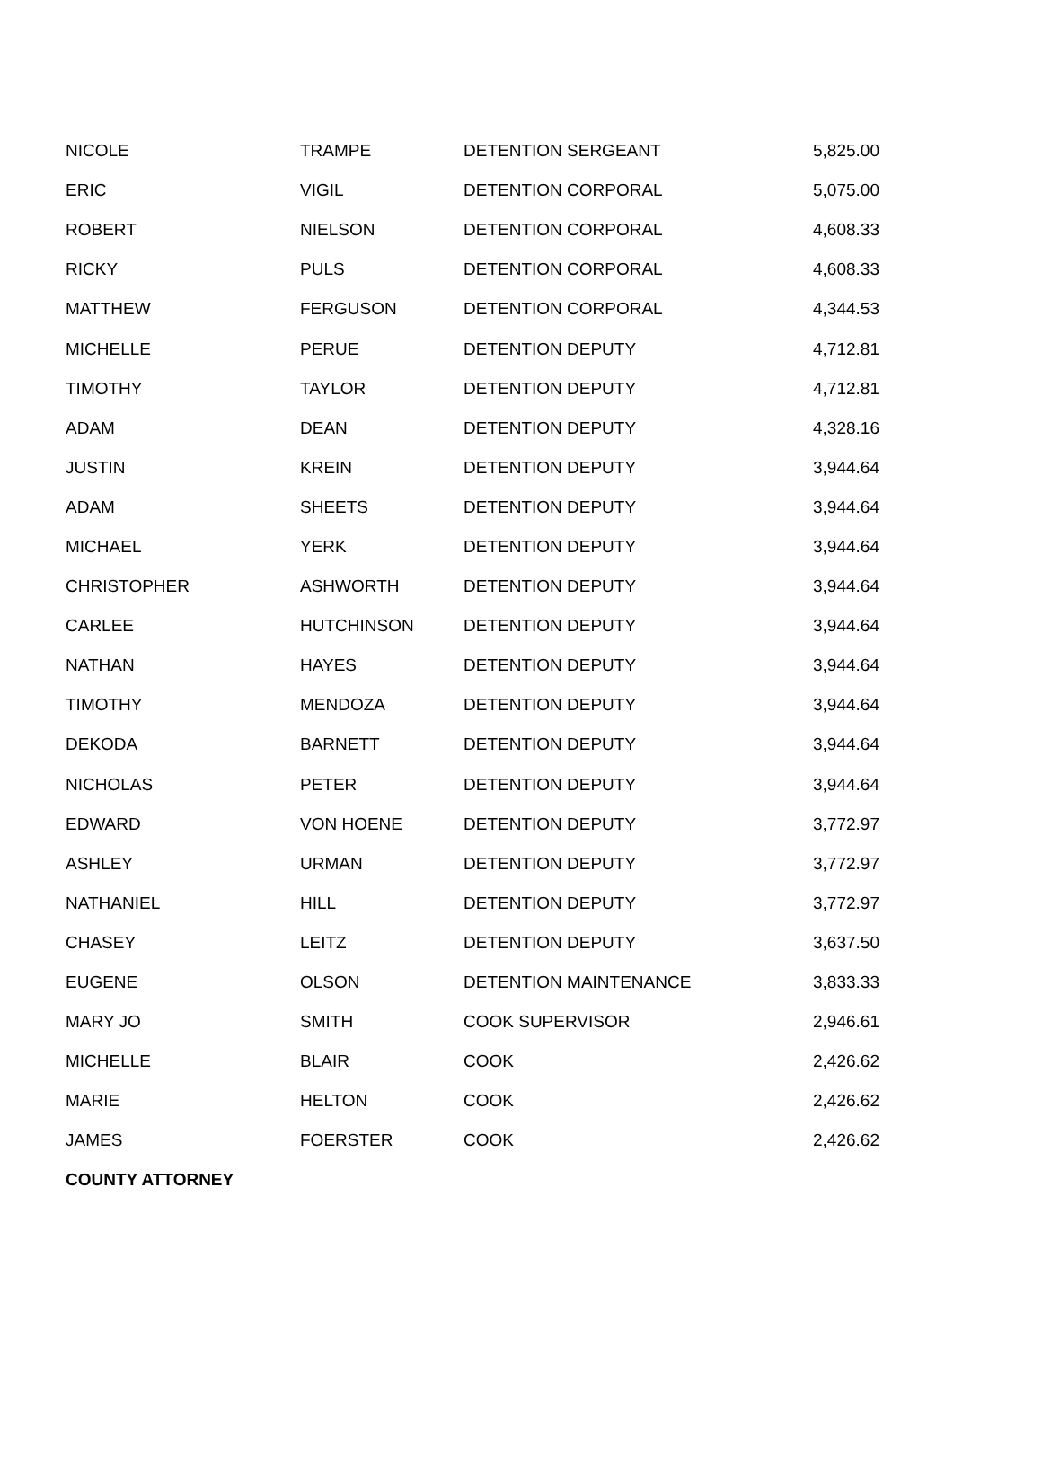| NICOLE | TRAMPE | DETENTION SERGEANT | 5,825.00 |
| ERIC | VIGIL | DETENTION CORPORAL | 5,075.00 |
| ROBERT | NIELSON | DETENTION CORPORAL | 4,608.33 |
| RICKY | PULS | DETENTION CORPORAL | 4,608.33 |
| MATTHEW | FERGUSON | DETENTION CORPORAL | 4,344.53 |
| MICHELLE | PERUE | DETENTION DEPUTY | 4,712.81 |
| TIMOTHY | TAYLOR | DETENTION DEPUTY | 4,712.81 |
| ADAM | DEAN | DETENTION DEPUTY | 4,328.16 |
| JUSTIN | KREIN | DETENTION DEPUTY | 3,944.64 |
| ADAM | SHEETS | DETENTION DEPUTY | 3,944.64 |
| MICHAEL | YERK | DETENTION DEPUTY | 3,944.64 |
| CHRISTOPHER | ASHWORTH | DETENTION DEPUTY | 3,944.64 |
| CARLEE | HUTCHINSON | DETENTION DEPUTY | 3,944.64 |
| NATHAN | HAYES | DETENTION DEPUTY | 3,944.64 |
| TIMOTHY | MENDOZA | DETENTION DEPUTY | 3,944.64 |
| DEKODA | BARNETT | DETENTION DEPUTY | 3,944.64 |
| NICHOLAS | PETER | DETENTION DEPUTY | 3,944.64 |
| EDWARD | VON HOENE | DETENTION DEPUTY | 3,772.97 |
| ASHLEY | URMAN | DETENTION DEPUTY | 3,772.97 |
| NATHANIEL | HILL | DETENTION DEPUTY | 3,772.97 |
| CHASEY | LEITZ | DETENTION DEPUTY | 3,637.50 |
| EUGENE | OLSON | DETENTION MAINTENANCE | 3,833.33 |
| MARY JO | SMITH | COOK SUPERVISOR | 2,946.61 |
| MICHELLE | BLAIR | COOK | 2,426.62 |
| MARIE | HELTON | COOK | 2,426.62 |
| JAMES | FOERSTER | COOK | 2,426.62 |
| COUNTY ATTORNEY | | | |